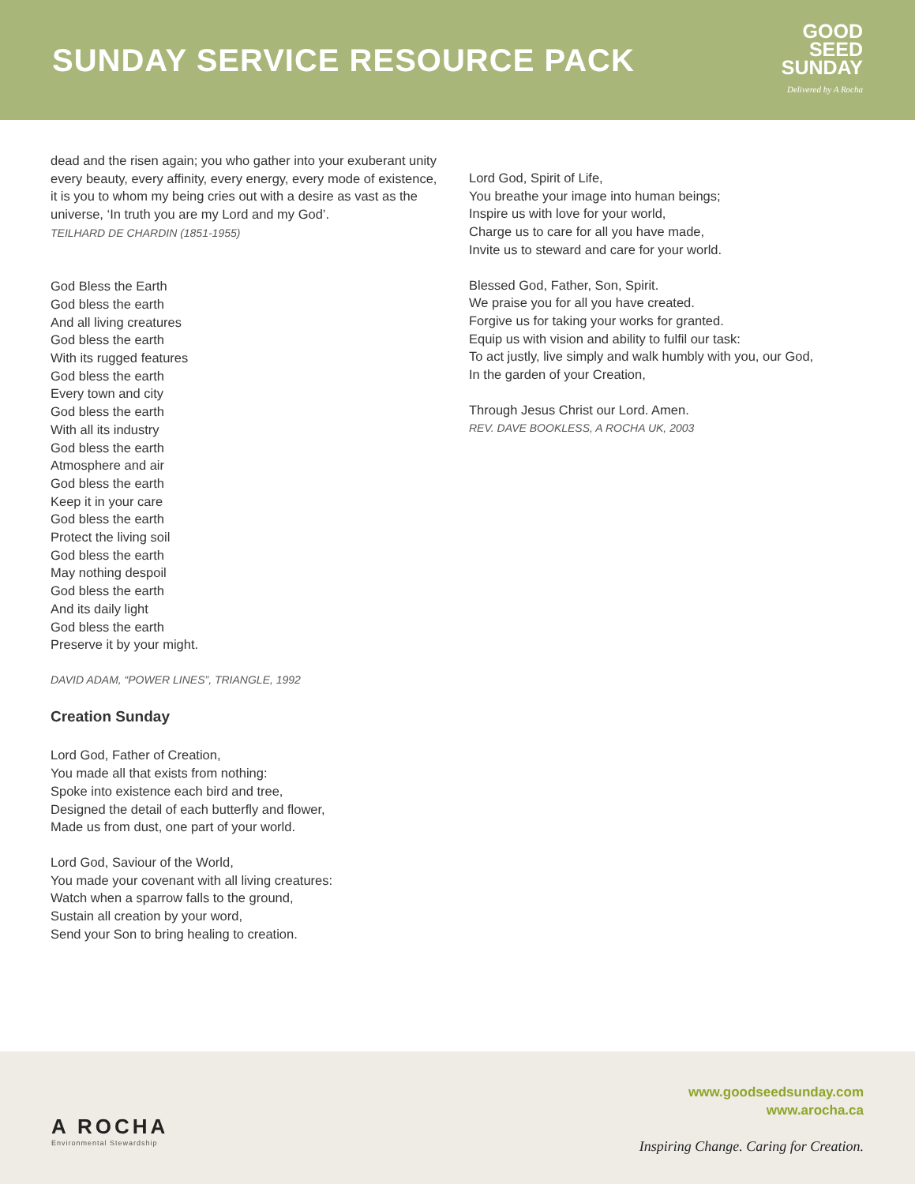SUNDAY SERVICE RESOURCE PACK
GOOD
SEED
SUNDAY
Delivered by A Rocha
dead and the risen again; you who gather into your exuberant unity every beauty, every affinity, every energy, every mode of existence, it is you to whom my being cries out with a desire as vast as the universe, ‘In truth you are my Lord and my God’.
TEILHARD DE CHARDIN (1851-1955)
God Bless the Earth
God bless the earth
And all living creatures
God bless the earth
With its rugged features
God bless the earth
Every town and city
God bless the earth
With all its industry
God bless the earth
Atmosphere and air
God bless the earth
Keep it in your care
God bless the earth
Protect the living soil
God bless the earth
May nothing despoil
God bless the earth
And its daily light
God bless the earth
Preserve it by your might.
DAVID ADAM, “POWER LINES”, TRIANGLE, 1992
Creation Sunday
Lord God, Father of Creation,
You made all that exists from nothing:
Spoke into existence each bird and tree,
Designed the detail of each butterfly and flower,
Made us from dust, one part of your world.
Lord God, Saviour of the World,
You made your covenant with all living creatures:
Watch when a sparrow falls to the ground,
Sustain all creation by your word,
Send your Son to bring healing to creation.
Lord God, Spirit of Life,
You breathe your image into human beings;
Inspire us with love for your world,
Charge us to care for all you have made,
Invite us to steward and care for your world.
Blessed God, Father, Son, Spirit.
We praise you for all you have created.
Forgive us for taking your works for granted.
Equip us with vision and ability to fulfil our task:
To act justly, live simply and walk humbly with you, our God,
In the garden of your Creation,
Through Jesus Christ our Lord. Amen.
REV. DAVE BOOKLESS, A ROCHA UK, 2003
A ROCHA
Environmental Stewardship
www.goodseedsunday.com
www.arocha.ca
Inspiring Change. Caring for Creation.